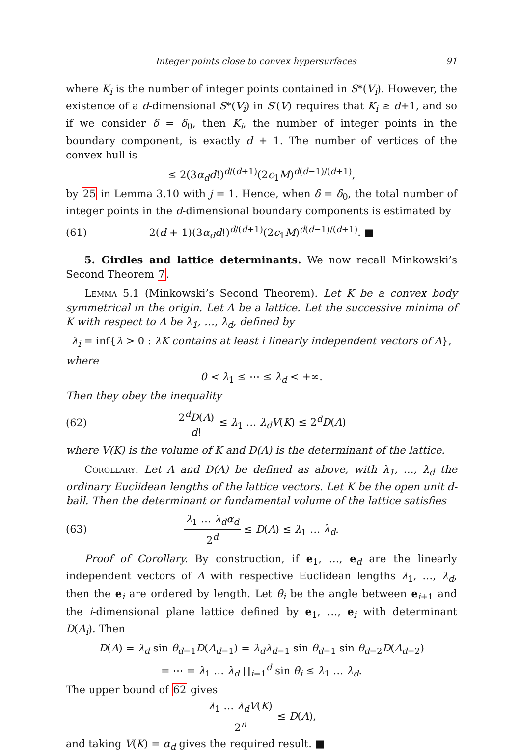Integer points close to convex hypersurfaces 91
where K<sub>i</sub> is the number of integer points contained in S*(V<sub>i</sub>). However, the existence of a d-dimensional S*(V<sub>i</sub>) in S′(V) requires that K<sub>i</sub> ≥ d+1, and so if we consider δ = δ<sub>0</sub>, then K<sub>i</sub>, the number of integer points in the boundary component, is exactly d + 1. The number of vertices of the convex hull is
≤ 2(3α<sub>d</sub>d!)<sup>d/(d+1)</sup>(2c<sub>1</sub>M)<sup>d(d−1)/(d+1)</sup>,
by 25 in Lemma 3.10 with j = 1. Hence, when δ = δ<sub>0</sub>, the total number of integer points in the d-dimensional boundary components is estimated by
(61) 2(d + 1)(3α<sub>d</sub>d!)<sup>d/(d+1)</sup>(2c<sub>1</sub>M)<sup>d(d−1)/(d+1)</sup>. ■
5. Girdles and lattice determinants. We now recall Minkowski’s Second Theorem 7.
Lemma 5.1 (Minkowski’s Second Theorem). Let K be a convex body symmetrical in the origin. Let Λ be a lattice. Let the successive minima of K with respect to Λ be λ<sub>1</sub>, …, λ<sub>d</sub>, defined by
λ<sub>i</sub> = inf{λ > 0 : λK contains at least i linearly independent vectors of Λ},
where
0 < λ<sub>1</sub> ≤ ⋯ ≤ λ<sub>d</sub> < +∞.
Then they obey the inequality
(62) 2<sup>d</sup>D(Λ) d! ≤ λ<sub>1</sub> … λ<sub>d</sub>V(K) ≤ 2<sup>d</sup>D(Λ)
where V(K) is the volume of K and D(Λ) is the determinant of the lattice.
Corollary. Let Λ and D(Λ) be defined as above, with λ<sub>1</sub>, …, λ<sub>d</sub> the ordinary Euclidean lengths of the lattice vectors. Let K be the open unit d-ball. Then the determinant or fundamental volume of the lattice satisfies
(63) λ<sub>1</sub> … λ<sub>d</sub>α<sub>d</sub> 2<sup>d</sup> ≤ D(Λ) ≤ λ<sub>1</sub> … λ<sub>d</sub>.
Proof of Corollary. By construction, if e<sub>1</sub>, …, e<sub>d</sub> are the linearly independent vectors of Λ with respective Euclidean lengths λ<sub>1</sub>, …, λ<sub>d</sub>, then the e<sub>i</sub> are ordered by length. Let θ<sub>i</sub> be the angle between e<sub>i+1</sub> and the i-dimensional plane lattice defined by e<sub>1</sub>, …, e<sub>i</sub> with determinant D(Λ<sub>i</sub>). Then
D(Λ) = λ<sub>d</sub> sin θ<sub>d−1</sub>D(Λ<sub>d−1</sub>) = λ<sub>d</sub>λ<sub>d−1</sub> sin θ<sub>d−1</sub> sin θ<sub>d−2</sub>D(Λ<sub>d−2</sub>)
= ⋯ = λ<sub>1</sub> … λ<sub>d</sub> ∏<sub>i=1</sub><sup>d</sup> sin θ<sub>i</sub> ≤ λ<sub>1</sub> … λ<sub>d</sub>.
The upper bound of 62 gives
λ<sub>1</sub> … λ<sub>d</sub>V(K) 2<sup>n</sup> ≤ D(Λ),
and taking V(K) = α<sub>d</sub> gives the required result. ■